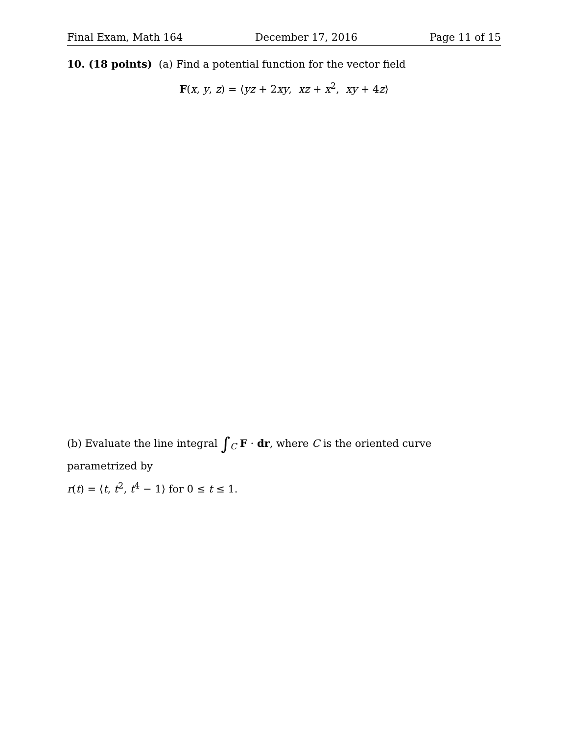Final Exam, Math 164 December 17, 2016 Page 11 of 15
10. (18 points) (a) Find a potential function for the vector field
F(x, y, z) = ⟨yz + 2xy, xz + x<sup>2</sup>, xy + 4z⟩
(b) Evaluate the line integral ∫<sub>C</sub> F · dr, where C is the oriented curve parametrized by
r(t) = ⟨t, t<sup>2</sup>, t<sup>4</sup> − 1⟩ for 0 ≤ t ≤ 1.